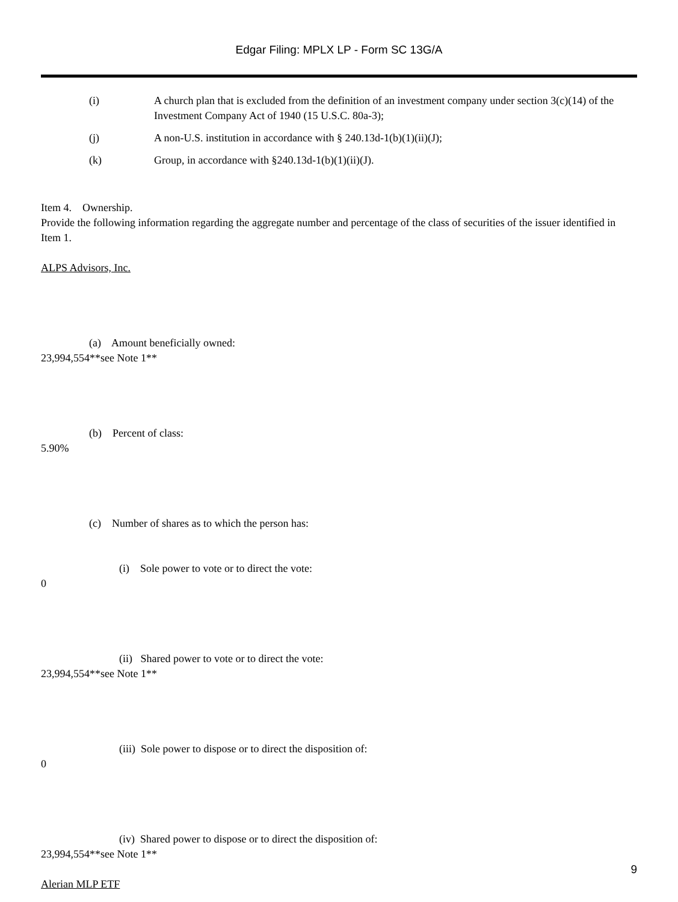Edgar Filing: MPLX LP - Form SC 13G/A
(i) A church plan that is excluded from the definition of an investment company under section 3(c)(14) of the Investment Company Act of 1940 (15 U.S.C. 80a-3);
(j) A non-U.S. institution in accordance with § 240.13d-1(b)(1)(ii)(J);
(k) Group, in accordance with §240.13d-1(b)(1)(ii)(J).
Item 4. Ownership.
Provide the following information regarding the aggregate number and percentage of the class of securities of the issuer identified in Item 1.
ALPS Advisors, Inc.
(a) Amount beneficially owned:
23,994,554**see Note 1**
(b) Percent of class:
5.90%
(c) Number of shares as to which the person has:
(i) Sole power to vote or to direct the vote:
0
(ii) Shared power to vote or to direct the vote:
23,994,554**see Note 1**
(iii) Sole power to dispose or to direct the disposition of:
0
(iv) Shared power to dispose or to direct the disposition of:
23,994,554**see Note 1**
Alerian MLP ETF
9